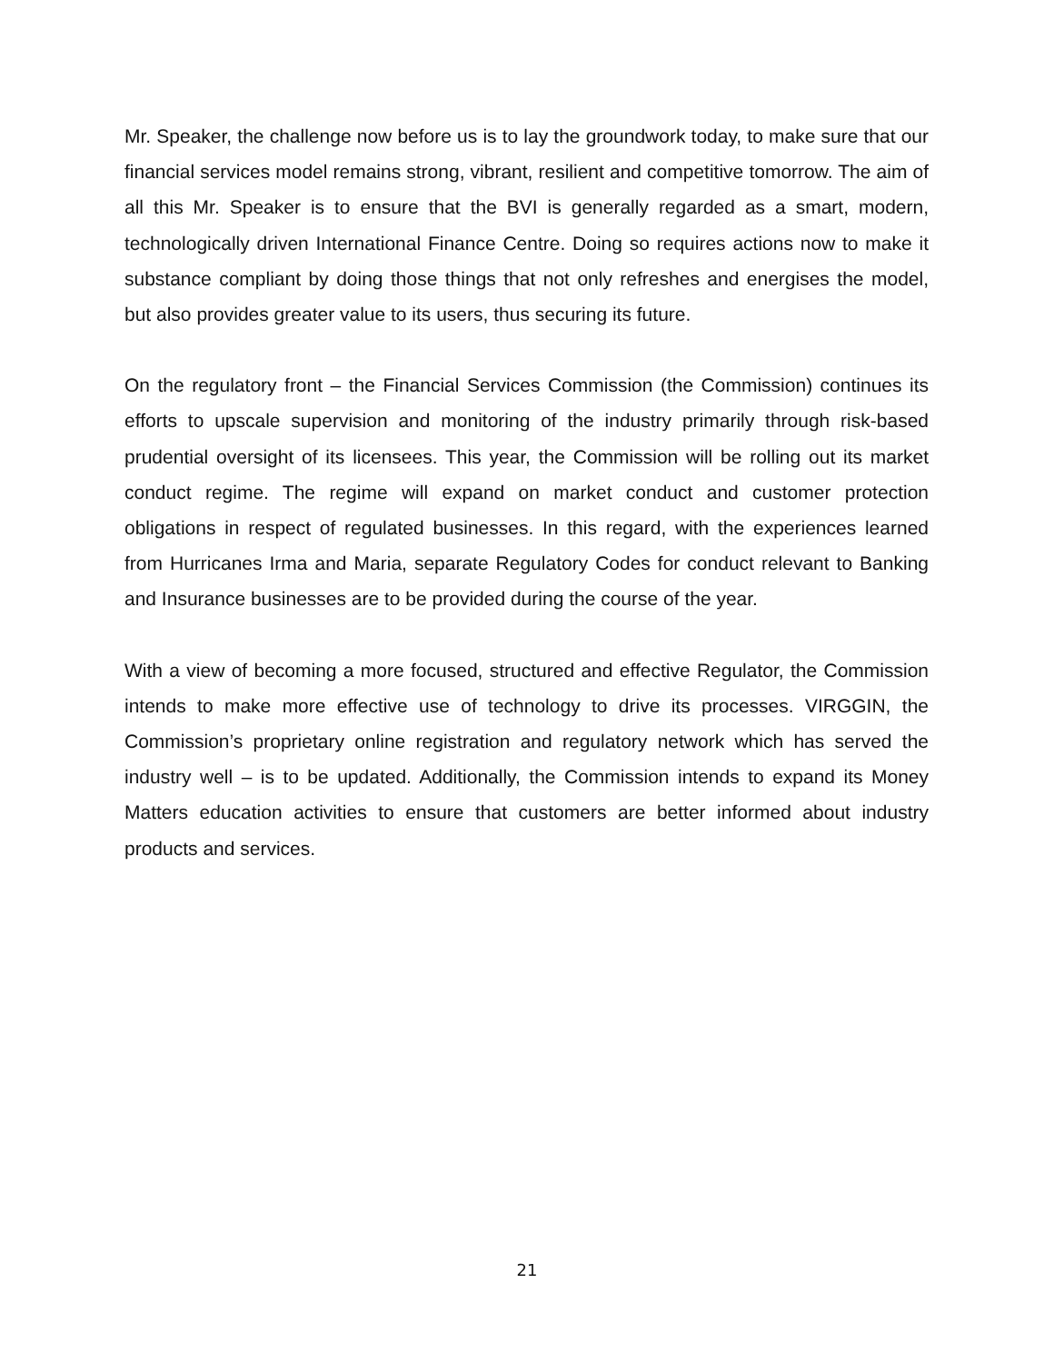Mr. Speaker, the challenge now before us is to lay the groundwork today, to make sure that our financial services model remains strong, vibrant, resilient and competitive tomorrow. The aim of all this Mr. Speaker is to ensure that the BVI is generally regarded as a smart, modern, technologically driven International Finance Centre. Doing so requires actions now to make it substance compliant by doing those things that not only refreshes and energises the model, but also provides greater value to its users, thus securing its future.
On the regulatory front – the Financial Services Commission (the Commission) continues its efforts to upscale supervision and monitoring of the industry primarily through risk-based prudential oversight of its licensees. This year, the Commission will be rolling out its market conduct regime. The regime will expand on market conduct and customer protection obligations in respect of regulated businesses. In this regard, with the experiences learned from Hurricanes Irma and Maria, separate Regulatory Codes for conduct relevant to Banking and Insurance businesses are to be provided during the course of the year.
With a view of becoming a more focused, structured and effective Regulator, the Commission intends to make more effective use of technology to drive its processes. VIRGGIN, the Commission’s proprietary online registration and regulatory network which has served the industry well – is to be updated. Additionally, the Commission intends to expand its Money Matters education activities to ensure that customers are better informed about industry products and services.
21